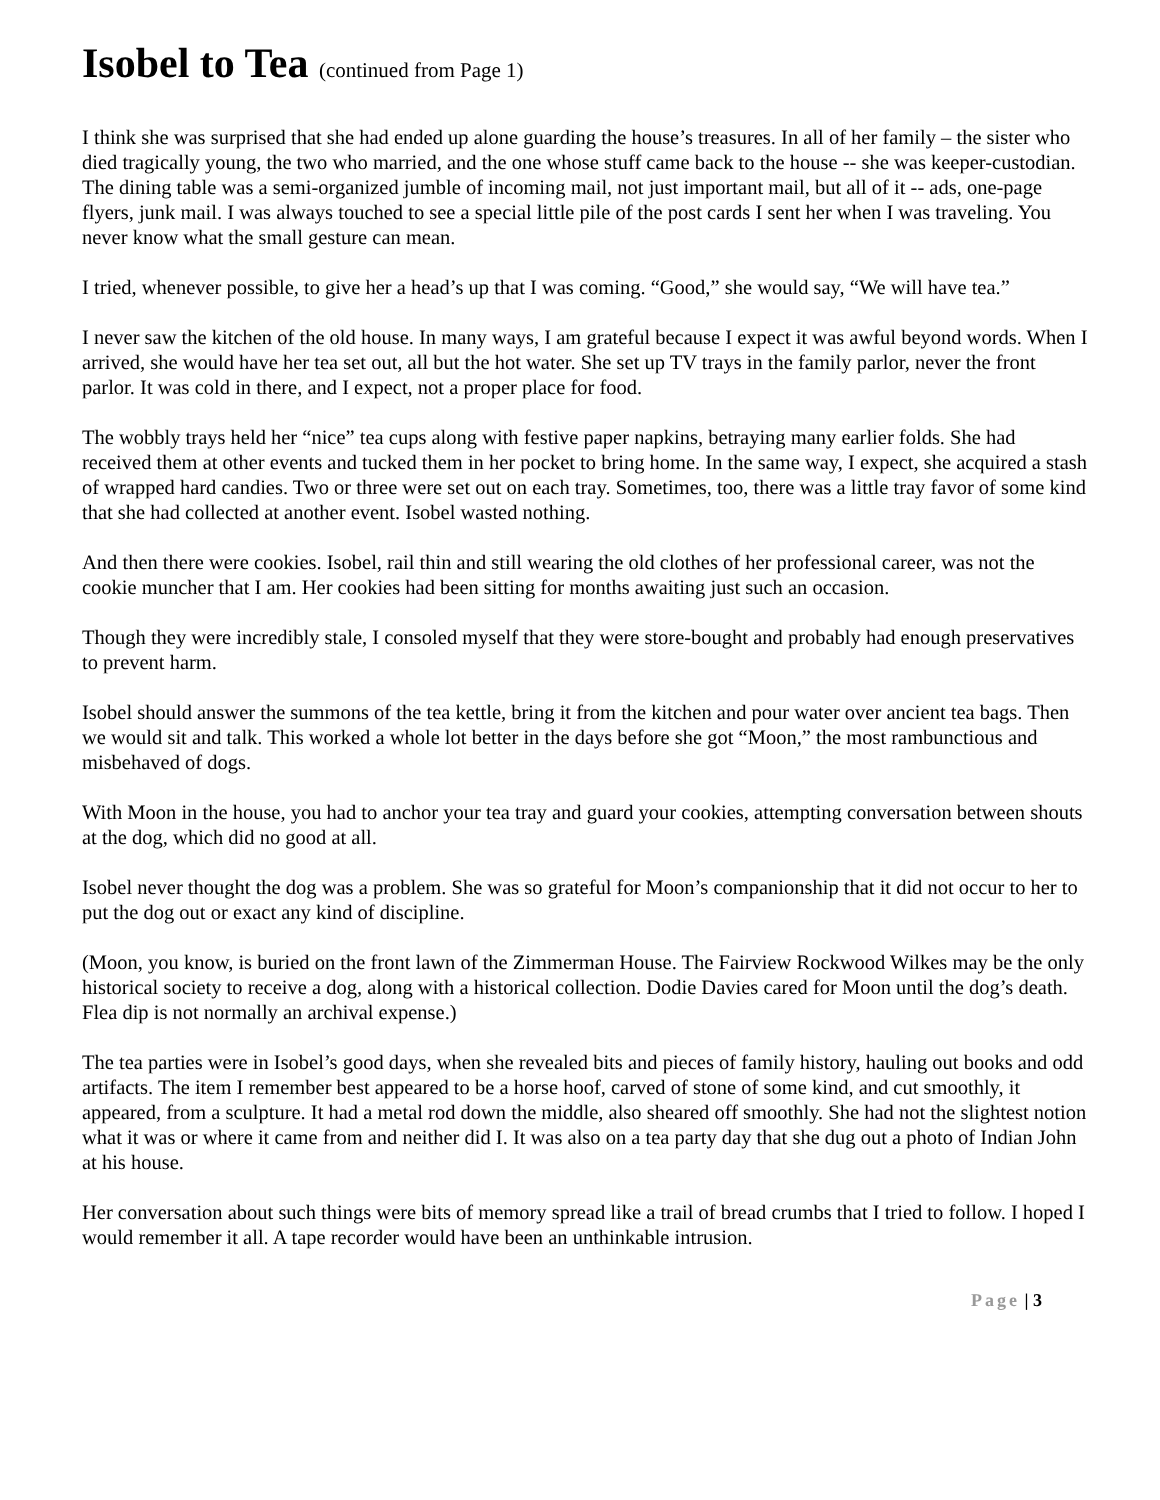Isobel to Tea (continued from Page 1)
I think she was surprised that she had ended up alone guarding the house’s treasures. In all of her family – the sister who died tragically young, the two who married, and the one whose stuff came back to the house -- she was keeper-custodian. The dining table was a semi-organized jumble of incoming mail, not just important mail, but all of it -- ads, one-page flyers, junk mail. I was always touched to see a special little pile of the post cards I sent her when I was traveling. You never know what the small gesture can mean.
I tried, whenever possible, to give her a head’s up that I was coming. “Good,” she would say, “We will have tea.”
I never saw the kitchen of the old house. In many ways, I am grateful because I expect it was awful beyond words. When I arrived, she would have her tea set out, all but the hot water. She set up TV trays in the family parlor, never the front parlor. It was cold in there, and I expect, not a proper place for food.
The wobbly trays held her “nice” tea cups along with festive paper napkins, betraying many earlier folds. She had received them at other events and tucked them in her pocket to bring home. In the same way, I expect, she acquired a stash of wrapped hard candies. Two or three were set out on each tray. Sometimes, too, there was a little tray favor of some kind that she had collected at another event. Isobel wasted nothing.
And then there were cookies. Isobel, rail thin and still wearing the old clothes of her professional career, was not the cookie muncher that I am. Her cookies had been sitting for months awaiting just such an occasion.
Though they were incredibly stale, I consoled myself that they were store-bought and probably had enough preservatives to prevent harm.
Isobel should answer the summons of the tea kettle, bring it from the kitchen and pour water over ancient tea bags. Then we would sit and talk. This worked a whole lot better in the days before she got “Moon,” the most rambunctious and misbehaved of dogs.
With Moon in the house, you had to anchor your tea tray and guard your cookies, attempting conversation between shouts at the dog, which did no good at all.
Isobel never thought the dog was a problem. She was so grateful for Moon’s companionship that it did not occur to her to put the dog out or exact any kind of discipline.
(Moon, you know, is buried on the front lawn of the Zimmerman House. The Fairview Rockwood Wilkes may be the only historical society to receive a dog, along with a historical collection. Dodie Davies cared for Moon until the dog’s death. Flea dip is not normally an archival expense.)
The tea parties were in Isobel’s good days, when she revealed bits and pieces of family history, hauling out books and odd artifacts. The item I remember best appeared to be a horse hoof, carved of stone of some kind, and cut smoothly, it appeared, from a sculpture. It had a metal rod down the middle, also sheared off smoothly. She had not the slightest notion what it was or where it came from and neither did I. It was also on a tea party day that she dug out a photo of Indian John at his house.
Her conversation about such things were bits of memory spread like a trail of bread crumbs that I tried to follow. I hoped I would remember it all. A tape recorder would have been an unthinkable intrusion.
Page | 3